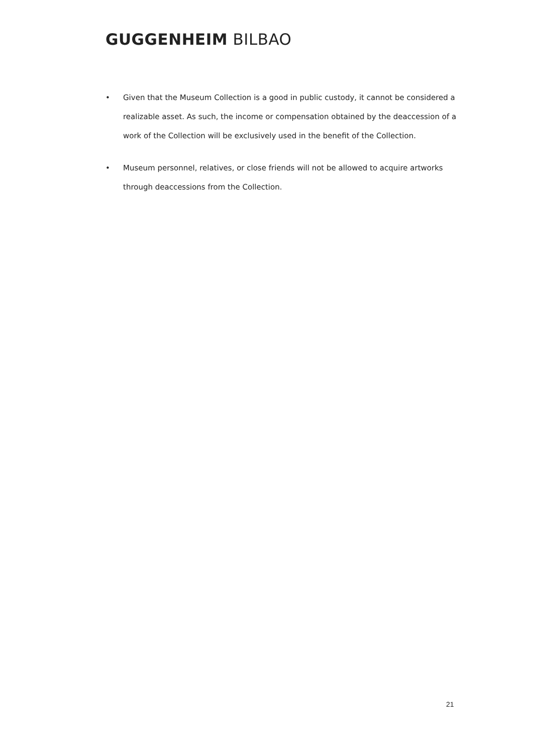GUGGENHEIM BILBAO
• Given that the Museum Collection is a good in public custody, it cannot be considered a realizable asset. As such, the income or compensation obtained by the deaccession of a work of the Collection will be exclusively used in the benefit of the Collection.
• Museum personnel, relatives, or close friends will not be allowed to acquire artworks through deaccessions from the Collection.
21